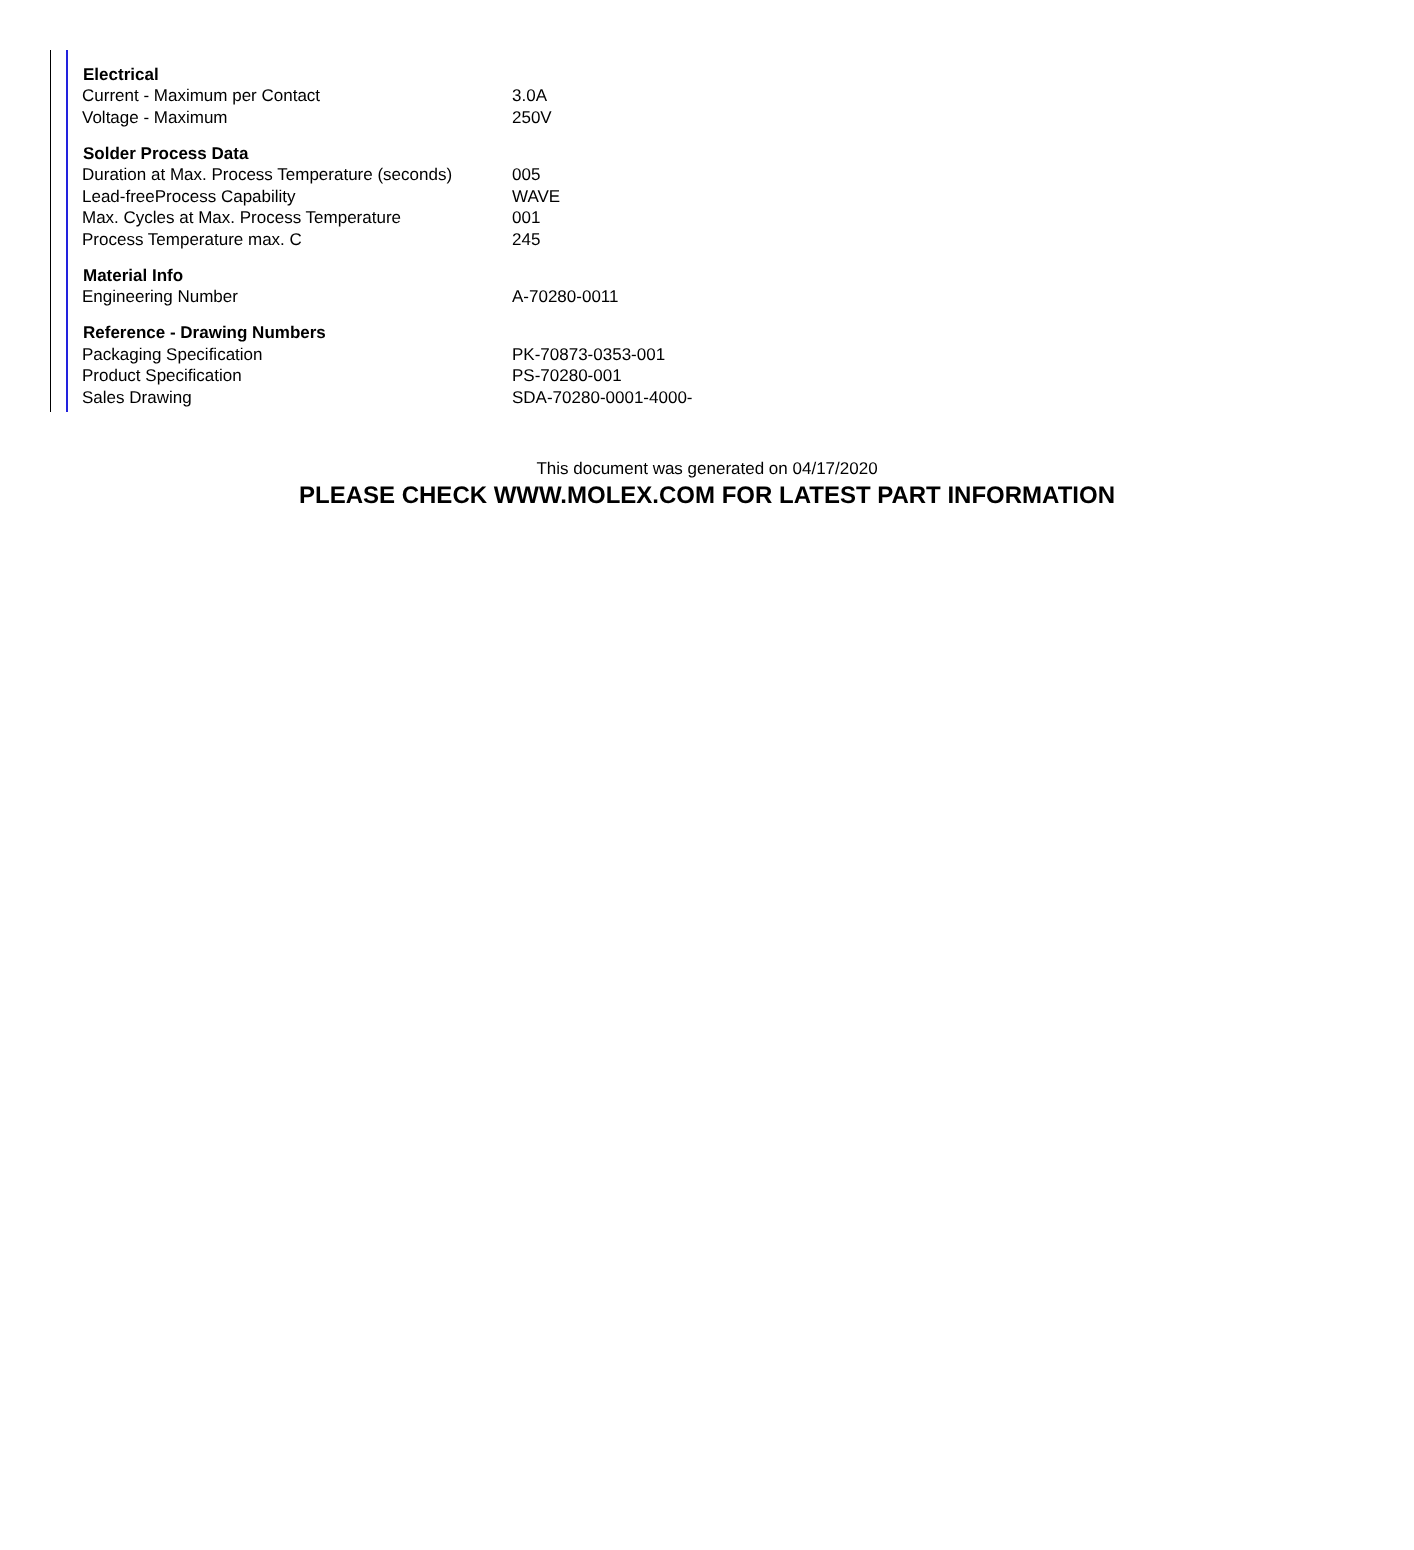| Electrical | |
| --- | --- |
| Current - Maximum per Contact | 3.0A |
| Voltage - Maximum | 250V |
| Solder Process Data | |
| Duration at Max. Process Temperature (seconds) | 005 |
| Lead-freeProcess Capability | WAVE |
| Max. Cycles at Max. Process Temperature | 001 |
| Process Temperature max. C | 245 |
| Material Info | |
| Engineering Number | A-70280-0011 |
| Reference - Drawing Numbers | |
| Packaging Specification | PK-70873-0353-001 |
| Product Specification | PS-70280-001 |
| Sales Drawing | SDA-70280-0001-4000- |
This document was generated on 04/17/2020
PLEASE CHECK WWW.MOLEX.COM FOR LATEST PART INFORMATION